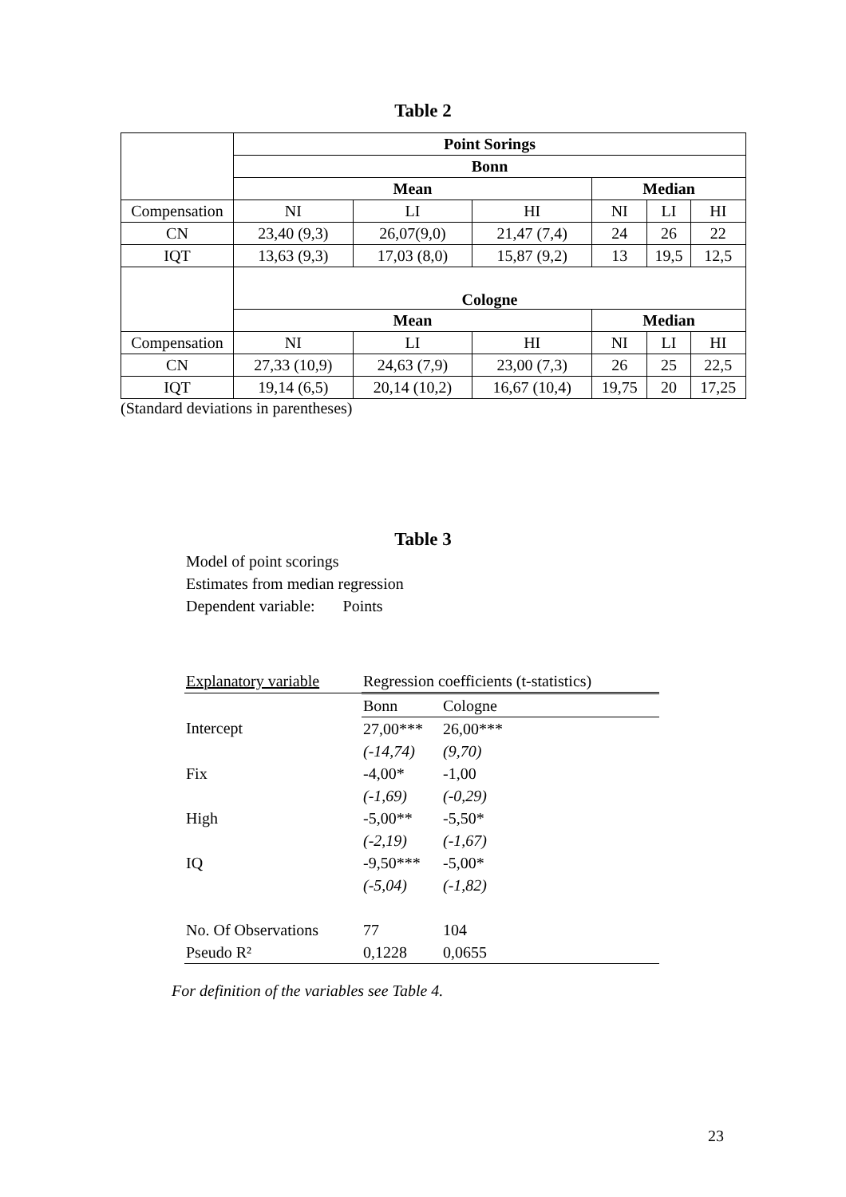Table 2
| | Point Sorings | | | | | |
| | Bonn | | | | | |
| | Mean | | | Median | | |
| Compensation | NI | LI | HI | NI | LI | HI |
| CN | 23,40 (9,3) | 26,07(9,0) | 21,47 (7,4) | 24 | 26 | 22 |
| IQT | 13,63 (9,3) | 17,03 (8,0) | 15,87 (9,2) | 13 | 19,5 | 12,5 |
| | Cologne | | | | | |
| | Mean | | | Median | | |
| Compensation | NI | LI | HI | NI | LI | HI |
| CN | 27,33 (10,9) | 24,63 (7,9) | 23,00 (7,3) | 26 | 25 | 22,5 |
| IQT | 19,14 (6,5) | 20,14 (10,2) | 16,67 (10,4) | 19,75 | 20 | 17,25 |
(Standard deviations in parentheses)
Table 3
Model of point scorings
Estimates from median regression
Dependent variable: Points
| Explanatory variable | Regression coefficients (t-statistics) | |
| | Bonn | Cologne |
| Intercept | 27,00*** | 26,00*** |
| | (-14,74) | (9,70) |
| Fix | -4,00* | -1,00 |
| | (-1,69) | (-0,29) |
| High | -5,00** | -5,50* |
| | (-2,19) | (-1,67) |
| IQ | -9,50*** | -5,00* |
| | (-5,04) | (-1,82) |
| No. Of Observations | 77 | 104 |
| Pseudo R² | 0,1228 | 0,0655 |
For definition of the variables see Table 4.
23